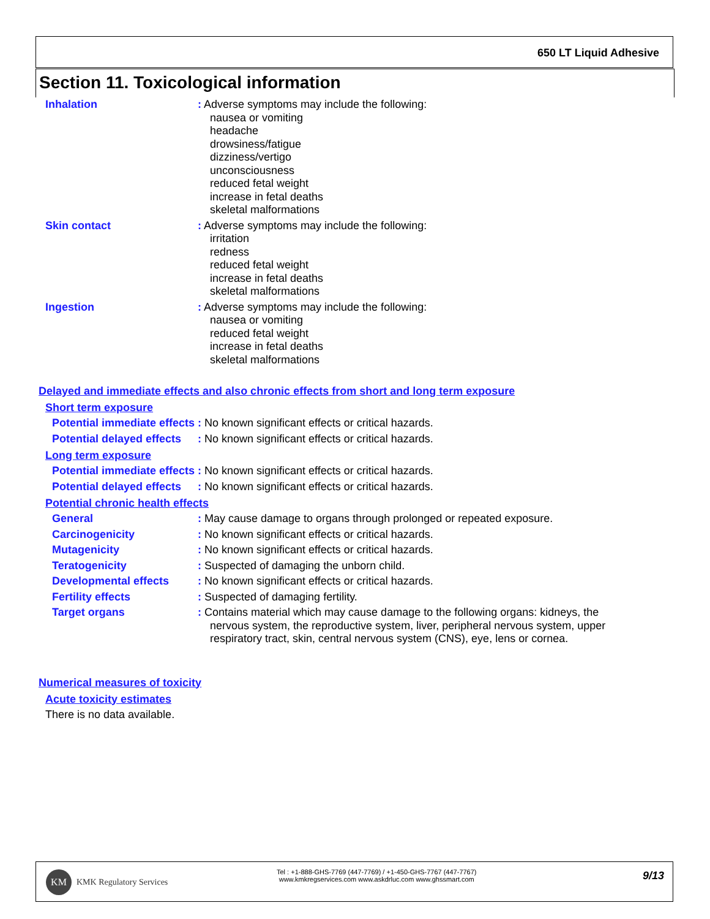650 LT Liquid Adhesive
Section 11. Toxicological information
Inhalation : Adverse symptoms may include the following:
nausea or vomiting
headache
drowsiness/fatigue
dizziness/vertigo
unconsciousness
reduced fetal weight
increase in fetal deaths
skeletal malformations
Skin contact : Adverse symptoms may include the following:
irritation
redness
reduced fetal weight
increase in fetal deaths
skeletal malformations
Ingestion : Adverse symptoms may include the following:
nausea or vomiting
reduced fetal weight
increase in fetal deaths
skeletal malformations
Delayed and immediate effects and also chronic effects from short and long term exposure
Short term exposure
Potential immediate effects
: No known significant effects or critical hazards.
Potential delayed effects
: No known significant effects or critical hazards.
Long term exposure
Potential immediate effects
: No known significant effects or critical hazards.
Potential delayed effects
: No known significant effects or critical hazards.
Potential chronic health effects
General : May cause damage to organs through prolonged or repeated exposure.
Carcinogenicity : No known significant effects or critical hazards.
Mutagenicity : No known significant effects or critical hazards.
Teratogenicity : Suspected of damaging the unborn child.
Developmental effects : No known significant effects or critical hazards.
Fertility effects : Suspected of damaging fertility.
Target organs : Contains material which may cause damage to the following organs: kidneys, the
nervous system, the reproductive system, liver, peripheral nervous system, upper respiratory tract, skin, central nervous system (CNS), eye, lens or cornea.
Numerical measures of toxicity
Acute toxicity estimates
There is no data available.
KM
KMK Regulatory Services
Tel : +1-888-GHS-7769 (447-7769) / +1-450-GHS-7767 (447-7767)
www.kmkregservices.com www.askdrluc.com www.ghssmart.com
9/13